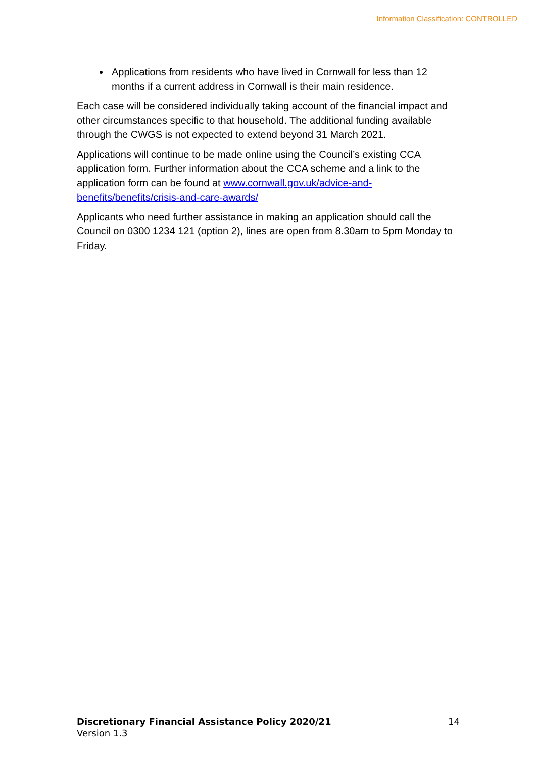Information Classification: CONTROLLED
Applications from residents who have lived in Cornwall for less than 12 months if a current address in Cornwall is their main residence.
Each case will be considered individually taking account of the financial impact and other circumstances specific to that household. The additional funding available through the CWGS is not expected to extend beyond 31 March 2021.
Applications will continue to be made online using the Council’s existing CCA application form. Further information about the CCA scheme and a link to the application form can be found at www.cornwall.gov.uk/advice-and-benefits/benefits/crisis-and-care-awards/
Applicants who need further assistance in making an application should call the Council on 0300 1234 121 (option 2), lines are open from 8.30am to 5pm Monday to Friday.
Discretionary Financial Assistance Policy 2020/21 14
Version 1.3